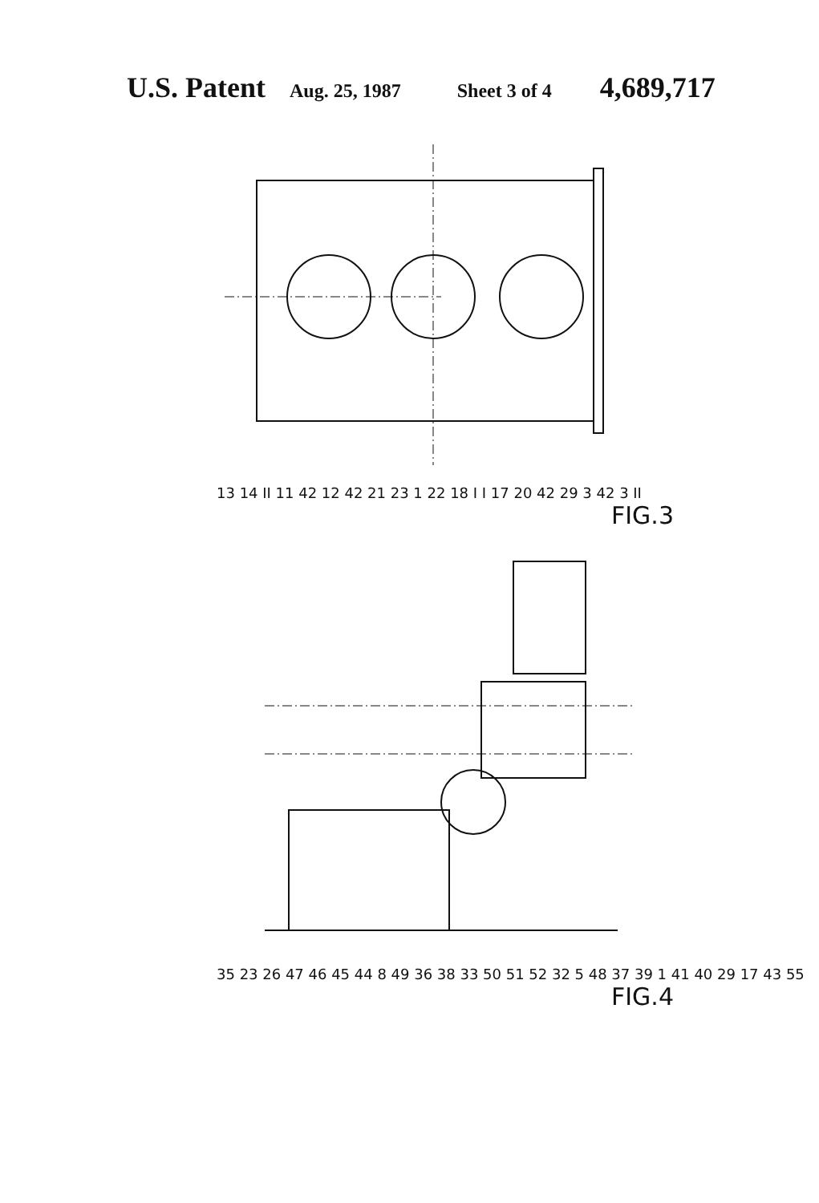U.S. Patent Aug. 25, 1987 Sheet 3 of 4 4,689,717
13 14 II 11 42 12 42 21 23 1 22 18 I I 17 20 42 29 3 42 3 II
FIG.3
35 23 26 47 46 45 44 8 49 36 38 33 50 51 52 32 5 48 37 39 1 41 40 29 17 43 55
FIG.4